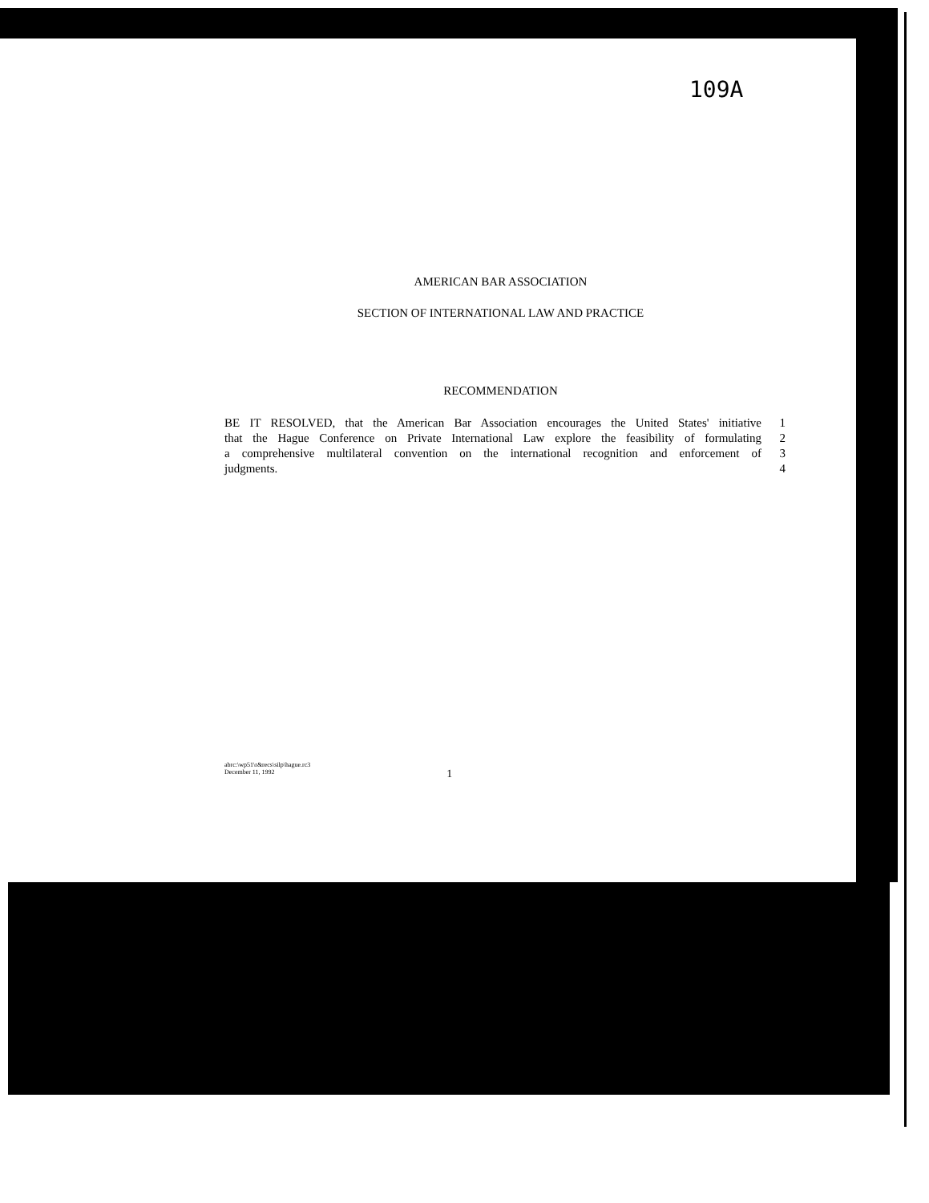109A
AMERICAN BAR ASSOCIATION
SECTION OF INTERNATIONAL LAW AND PRACTICE
RECOMMENDATION
BE IT RESOLVED, that the American Bar Association encourages the United States' initiative 1
that the Hague Conference on Private International Law explore the feasibility of formulating 2
a comprehensive multilateral convention on the international recognition and enforcement of 3
judgments. 4
abrc:\wp51\r&recs\silp\hague.rc3
December 11, 1992
1